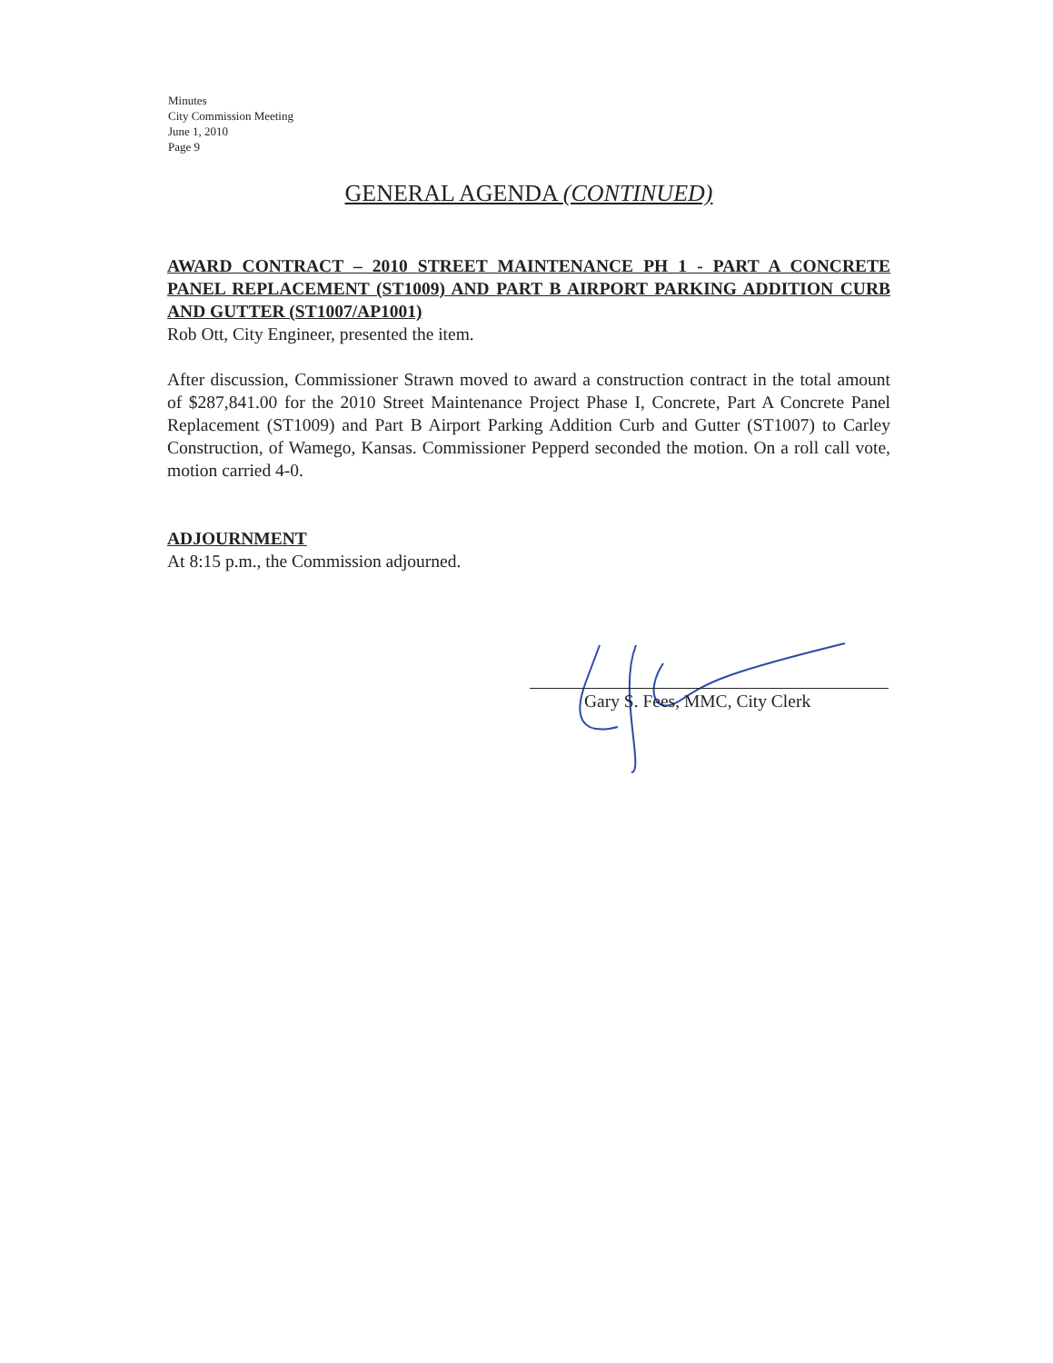Minutes
City Commission Meeting
June 1, 2010
Page 9
GENERAL AGENDA (CONTINUED)
AWARD CONTRACT – 2010 STREET MAINTENANCE PH 1 - PART A CONCRETE PANEL REPLACEMENT (ST1009) AND PART B AIRPORT PARKING ADDITION CURB AND GUTTER (ST1007/AP1001)
Rob Ott, City Engineer, presented the item.
After discussion, Commissioner Strawn moved to award a construction contract in the total amount of $287,841.00 for the 2010 Street Maintenance Project Phase I, Concrete, Part A Concrete Panel Replacement (ST1009) and Part B Airport Parking Addition Curb and Gutter (ST1007) to Carley Construction, of Wamego, Kansas. Commissioner Pepperd seconded the motion. On a roll call vote, motion carried 4-0.
ADJOURNMENT
At 8:15 p.m., the Commission adjourned.
Gary S. Fees, MMC, City Clerk